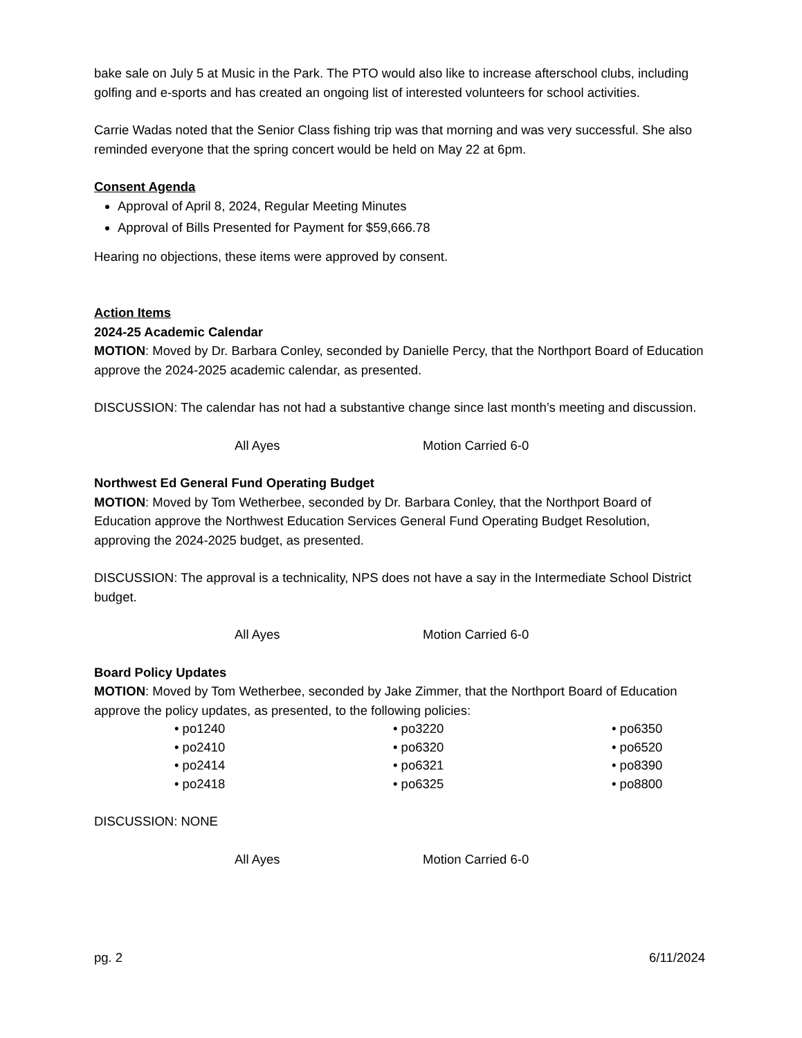bake sale on July 5 at Music in the Park. The PTO would also like to increase afterschool clubs, including golfing and e-sports and has created an ongoing list of interested volunteers for school activities.
Carrie Wadas noted that the Senior Class fishing trip was that morning and was very successful. She also reminded everyone that the spring concert would be held on May 22 at 6pm.
Consent Agenda
Approval of April 8, 2024, Regular Meeting Minutes
Approval of Bills Presented for Payment for $59,666.78
Hearing no objections, these items were approved by consent.
Action Items
2024-25 Academic Calendar
MOTION: Moved by Dr. Barbara Conley, seconded by Danielle Percy, that the Northport Board of Education approve the 2024-2025 academic calendar, as presented.
DISCUSSION: The calendar has not had a substantive change since last month’s meeting and discussion.
All Ayes Motion Carried 6-0
Northwest Ed General Fund Operating Budget
MOTION: Moved by Tom Wetherbee, seconded by Dr. Barbara Conley, that the Northport Board of Education approve the Northwest Education Services General Fund Operating Budget Resolution, approving the 2024-2025 budget, as presented.
DISCUSSION: The approval is a technicality, NPS does not have a say in the Intermediate School District budget.
All Ayes Motion Carried 6-0
Board Policy Updates
MOTION: Moved by Tom Wetherbee, seconded by Jake Zimmer, that the Northport Board of Education approve the policy updates, as presented, to the following policies:
• po1240
• po2410
• po2414
• po2418
• po3220
• po6320
• po6321
• po6325
• po6350
• po6520
• po8390
• po8800
DISCUSSION: NONE
All Ayes Motion Carried 6-0
pg. 2 6/11/2024